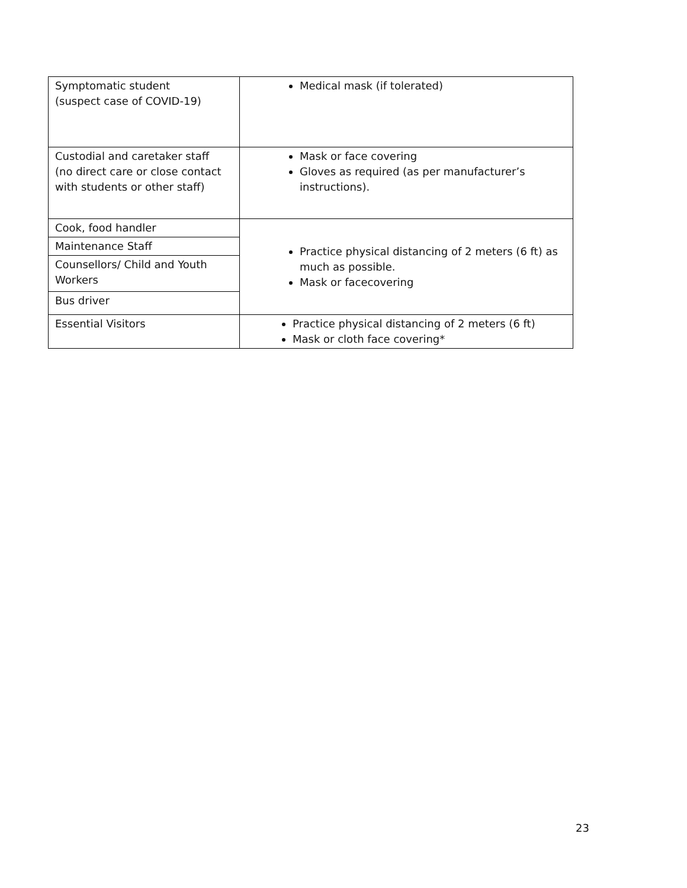| Symptomatic student (suspect case of COVID-19) | Medical mask (if tolerated) |
| Custodial and caretaker staff (no direct care or close contact with students or other staff) | Mask or face covering Gloves as required (as per manufacturer’s instructions). |
| Cook, food handler | Practice physical distancing of 2 meters (6 ft) as much as possible. Mask or facecovering |
| Maintenance Staff | |
| Counsellors/ Child and Youth Workers | |
| Bus driver | |
| Essential Visitors | Practice physical distancing of 2 meters (6 ft) Mask or cloth face covering* |
23